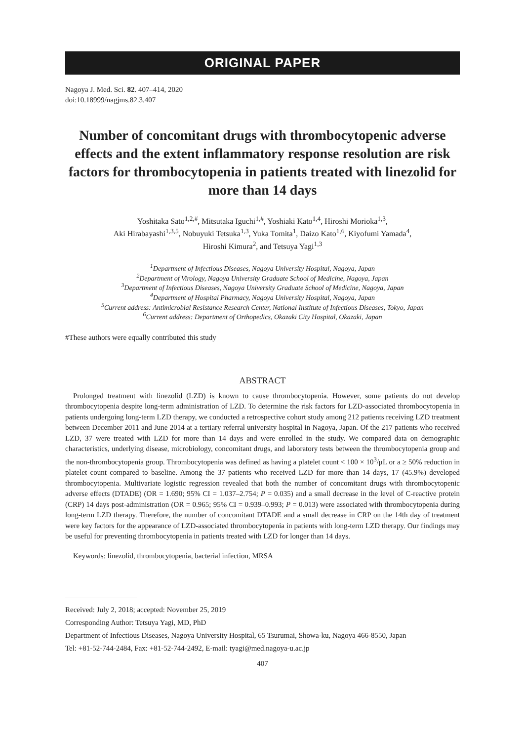ORIGINAL PAPER
Nagoya J. Med. Sci. 82. 407–414, 2020
doi:10.18999/nagjms.82.3.407
Number of concomitant drugs with thrombocytopenic adverse effects and the extent inflammatory response resolution are risk factors for thrombocytopenia in patients treated with linezolid for more than 14 days
Yoshitaka Sato<sup>1,2,#</sup>, Mitsutaka Iguchi<sup>1,#</sup>, Yoshiaki Kato<sup>1,4</sup>, Hiroshi Morioka<sup>1,3</sup>,
Aki Hirabayashi<sup>1,3,5</sup>, Nobuyuki Tetsuka<sup>1,3</sup>, Yuka Tomita<sup>1</sup>, Daizo Kato<sup>1,6</sup>, Kiyofumi Yamada<sup>4</sup>,
Hiroshi Kimura<sup>2</sup>, and Tetsuya Yagi<sup>1,3</sup>
<sup>1</sup> Department of Infectious Diseases, Nagoya University Hospital, Nagoya, Japan
<sup>2</sup> Department of Virology, Nagoya University Graduate School of Medicine, Nagoya, Japan
<sup>3</sup> Department of Infectious Diseases, Nagoya University Graduate School of Medicine, Nagoya, Japan
<sup>4</sup> Department of Hospital Pharmacy, Nagoya University Hospital, Nagoya, Japan
<sup>5</sup> Current address: Antimicrobial Resistance Research Center, National Institute of Infectious Diseases, Tokyo, Japan
<sup>6</sup> Current address: Department of Orthopedics, Okazaki City Hospital, Okazaki, Japan
#These authors were equally contributed this study
ABSTRACT
Prolonged treatment with linezolid (LZD) is known to cause thrombocytopenia. However, some patients do not develop thrombocytopenia despite long-term administration of LZD. To determine the risk factors for LZD-associated thrombocytopenia in patients undergoing long-term LZD therapy, we conducted a retrospective cohort study among 212 patients receiving LZD treatment between December 2011 and June 2014 at a tertiary referral university hospital in Nagoya, Japan. Of the 217 patients who received LZD, 37 were treated with LZD for more than 14 days and were enrolled in the study. We compared data on demographic characteristics, underlying disease, microbiology, concomitant drugs, and laboratory tests between the thrombocytopenia group and the non-thrombocytopenia group. Thrombocytopenia was defined as having a platelet count < 100 × 10<sup>3</sup>/μL or a ≥ 50% reduction in platelet count compared to baseline. Among the 37 patients who received LZD for more than 14 days, 17 (45.9%) developed thrombocytopenia. Multivariate logistic regression revealed that both the number of concomitant drugs with thrombocytopenic adverse effects (DTADE) (OR = 1.690; 95% CI = 1.037–2.754; P = 0.035) and a small decrease in the level of C-reactive protein (CRP) 14 days post-administration (OR = 0.965; 95% CI = 0.939–0.993; P = 0.013) were associated with thrombocytopenia during long-term LZD therapy. Therefore, the number of concomitant DTADE and a small decrease in CRP on the 14th day of treatment were key factors for the appearance of LZD-associated thrombocytopenia in patients with long-term LZD therapy. Our findings may be useful for preventing thrombocytopenia in patients treated with LZD for longer than 14 days.
Keywords: linezolid, thrombocytopenia, bacterial infection, MRSA
Received: July 2, 2018; accepted: November 25, 2019
Corresponding Author: Tetsuya Yagi, MD, PhD
Department of Infectious Diseases, Nagoya University Hospital, 65 Tsurumai, Showa-ku, Nagoya 466-8550, Japan
Tel: +81-52-744-2484, Fax: +81-52-744-2492, E-mail: tyagi@med.nagoya-u.ac.jp
407